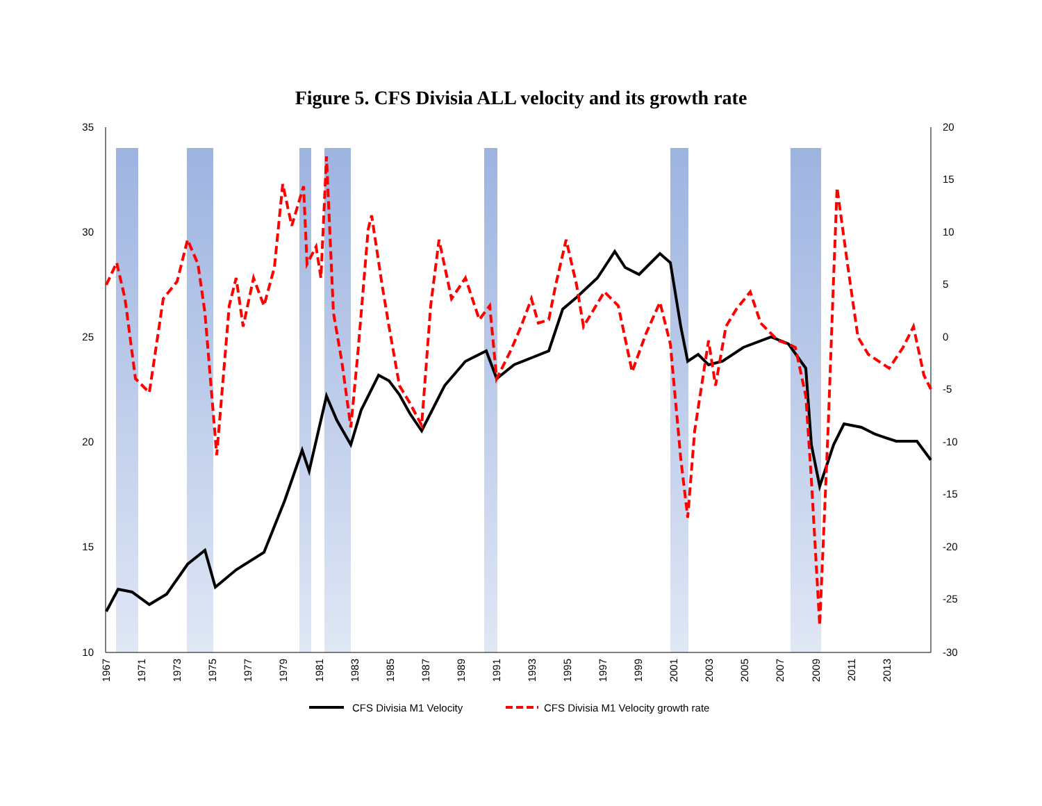Figure 5. CFS Divisia ALL velocity and its growth rate
35
30
25
20
15
10
20
15
10
5
0
-5
-10
-15
-20
-25
-30
1967
1971
1973
1975
1977
1979
1981
1983
1985
1987
1989
1991
1993
1995
1997
1999
2001
2003
2005
2007
2009
2011
2013
CFS Divisia M1 Velocity
CFS Divisia M1 Velocity growth rate